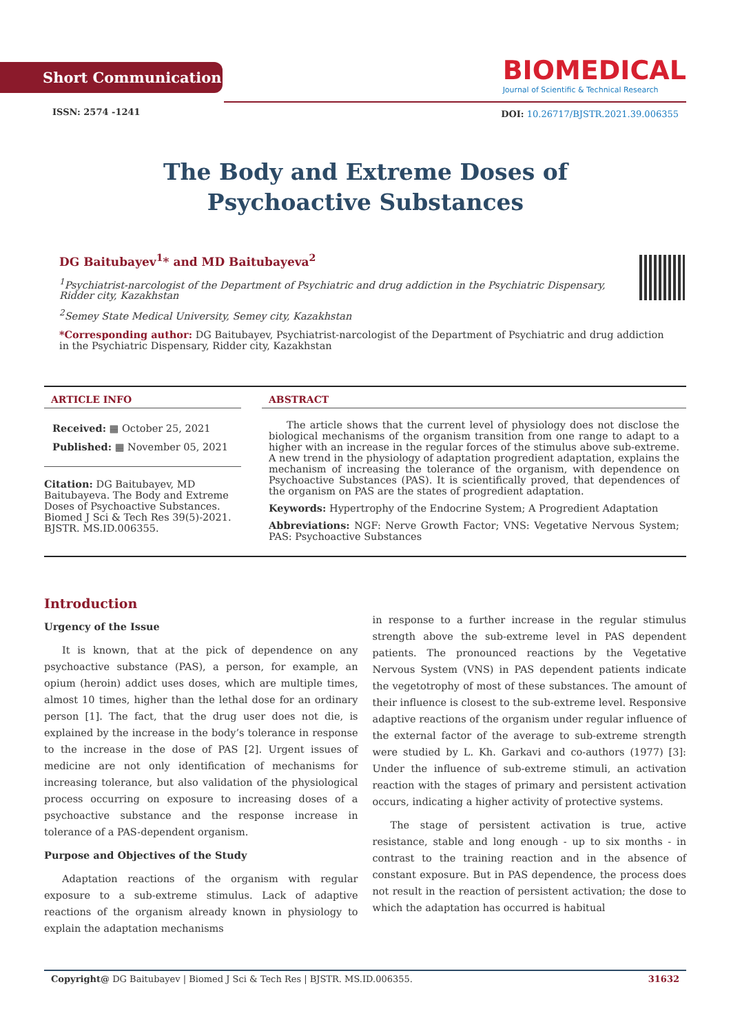Short Communication
BIOMEDICAL
Journal of Scientific & Technical Research
ISSN: 2574 -1241
DOI: 10.26717/BJSTR.2021.39.006355
The Body and Extreme Doses of
Psychoactive Substances
DG Baitubayev<sup>1</sup>* and MD Baitubayeva<sup>2</sup>
<sup>1</sup> Psychiatrist-narcologist of the Department of Psychiatric and drug addiction in the Psychiatric Dispensary, Ridder city, Kazakhstan
<sup>2</sup> Semey State Medical University, Semey city, Kazakhstan
*Corresponding author: DG Baitubayev, Psychiatrist-narcologist of the Department of Psychiatric and drug addiction in the Psychiatric Dispensary, Ridder city, Kazakhstan
ARTICLE INFO
Received: ▦ October 25, 2021
Published: ▦ November 05, 2021
Citation: DG Baitubayev, MD Baitubayeva. The Body and Extreme Doses of Psychoactive Substances. Biomed J Sci & Tech Res 39(5)-2021. BJSTR. MS.ID.006355.
ABSTRACT
The article shows that the current level of physiology does not disclose the biological mechanisms of the organism transition from one range to adapt to a higher with an increase in the regular forces of the stimulus above sub-extreme. A new trend in the physiology of adaptation progredient adaptation, explains the mechanism of increasing the tolerance of the organism, with dependence on Psychoactive Substances (PAS). It is scientifically proved, that dependences of the organism on PAS are the states of progredient adaptation.
Keywords: Hypertrophy of the Endocrine System; A Progredient Adaptation
Abbreviations: NGF: Nerve Growth Factor; VNS: Vegetative Nervous System; PAS: Psychoactive Substances
Introduction
Urgency of the Issue
It is known, that at the pick of dependence on any psychoactive substance (PAS), a person, for example, an opium (heroin) addict uses doses, which are multiple times, almost 10 times, higher than the lethal dose for an ordinary person [1]. The fact, that the drug user does not die, is explained by the increase in the body’s tolerance in response to the increase in the dose of PAS [2]. Urgent issues of medicine are not only identification of mechanisms for increasing tolerance, but also validation of the physiological process occurring on exposure to increasing doses of a psychoactive substance and the response increase in tolerance of a PAS-dependent organism.
Purpose and Objectives of the Study
Adaptation reactions of the organism with regular exposure to a sub-extreme stimulus. Lack of adaptive reactions of the organism already known in physiology to explain the adaptation mechanisms
in response to a further increase in the regular stimulus strength above the sub-extreme level in PAS dependent patients. The pronounced reactions by the Vegetative Nervous System (VNS) in PAS dependent patients indicate the vegetotrophy of most of these substances. The amount of their influence is closest to the sub-extreme level. Responsive adaptive reactions of the organism under regular influence of the external factor of the average to sub-extreme strength were studied by L. Kh. Garkavi and co-authors (1977) [3]: Under the influence of sub-extreme stimuli, an activation reaction with the stages of primary and persistent activation occurs, indicating a higher activity of protective systems.
The stage of persistent activation is true, active resistance, stable and long enough - up to six months - in contrast to the training reaction and in the absence of constant exposure. But in PAS dependence, the process does not result in the reaction of persistent activation; the dose to which the adaptation has occurred is habitual
Copyright@ DG Baitubayev | Biomed J Sci & Tech Res | BJSTR. MS.ID.006355. 31632